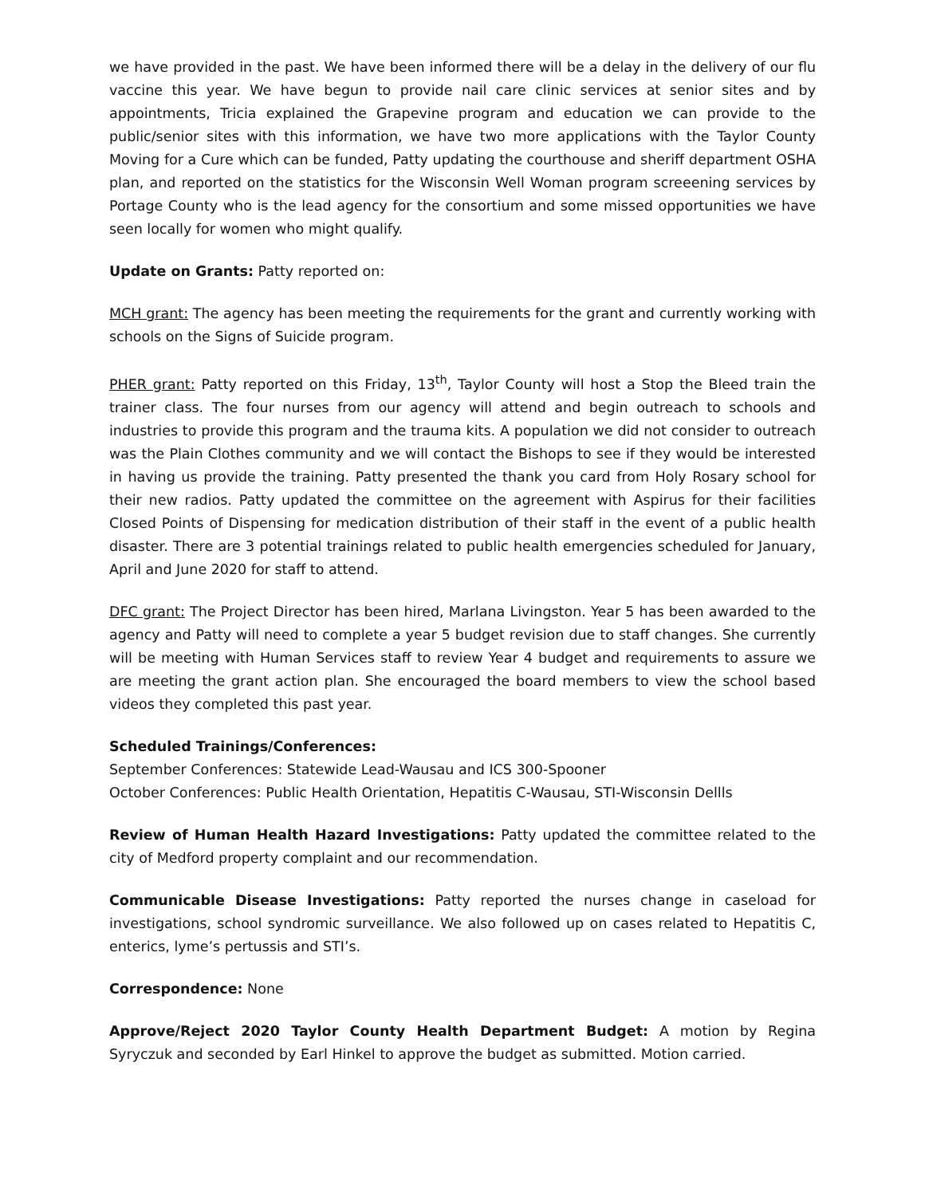we have provided in the past. We have been informed there will be a delay in the delivery of our flu vaccine this year. We have begun to provide nail care clinic services at senior sites and by appointments, Tricia explained the Grapevine program and education we can provide to the public/senior sites with this information, we have two more applications with the Taylor County Moving for a Cure which can be funded, Patty updating the courthouse and sheriff department OSHA plan, and reported on the statistics for the Wisconsin Well Woman program screeening services by Portage County who is the lead agency for the consortium and some missed opportunities we have seen locally for women who might qualify.
Update on Grants: Patty reported on:
MCH grant: The agency has been meeting the requirements for the grant and currently working with schools on the Signs of Suicide program.
PHER grant: Patty reported on this Friday, 13<sup>th</sup>, Taylor County will host a Stop the Bleed train the trainer class. The four nurses from our agency will attend and begin outreach to schools and industries to provide this program and the trauma kits. A population we did not consider to outreach was the Plain Clothes community and we will contact the Bishops to see if they would be interested in having us provide the training. Patty presented the thank you card from Holy Rosary school for their new radios. Patty updated the committee on the agreement with Aspirus for their facilities Closed Points of Dispensing for medication distribution of their staff in the event of a public health disaster. There are 3 potential trainings related to public health emergencies scheduled for January, April and June 2020 for staff to attend.
DFC grant: The Project Director has been hired, Marlana Livingston. Year 5 has been awarded to the agency and Patty will need to complete a year 5 budget revision due to staff changes. She currently will be meeting with Human Services staff to review Year 4 budget and requirements to assure we are meeting the grant action plan. She encouraged the board members to view the school based videos they completed this past year.
Scheduled Trainings/Conferences:
September Conferences: Statewide Lead-Wausau and ICS 300-Spooner
October Conferences: Public Health Orientation, Hepatitis C-Wausau, STI-Wisconsin Dellls
Review of Human Health Hazard Investigations: Patty updated the committee related to the city of Medford property complaint and our recommendation.
Communicable Disease Investigations: Patty reported the nurses change in caseload for investigations, school syndromic surveillance. We also followed up on cases related to Hepatitis C, enterics, lyme’s pertussis and STI’s.
Correspondence: None
Approve/Reject 2020 Taylor County Health Department Budget: A motion by Regina Syryczuk and seconded by Earl Hinkel to approve the budget as submitted. Motion carried.